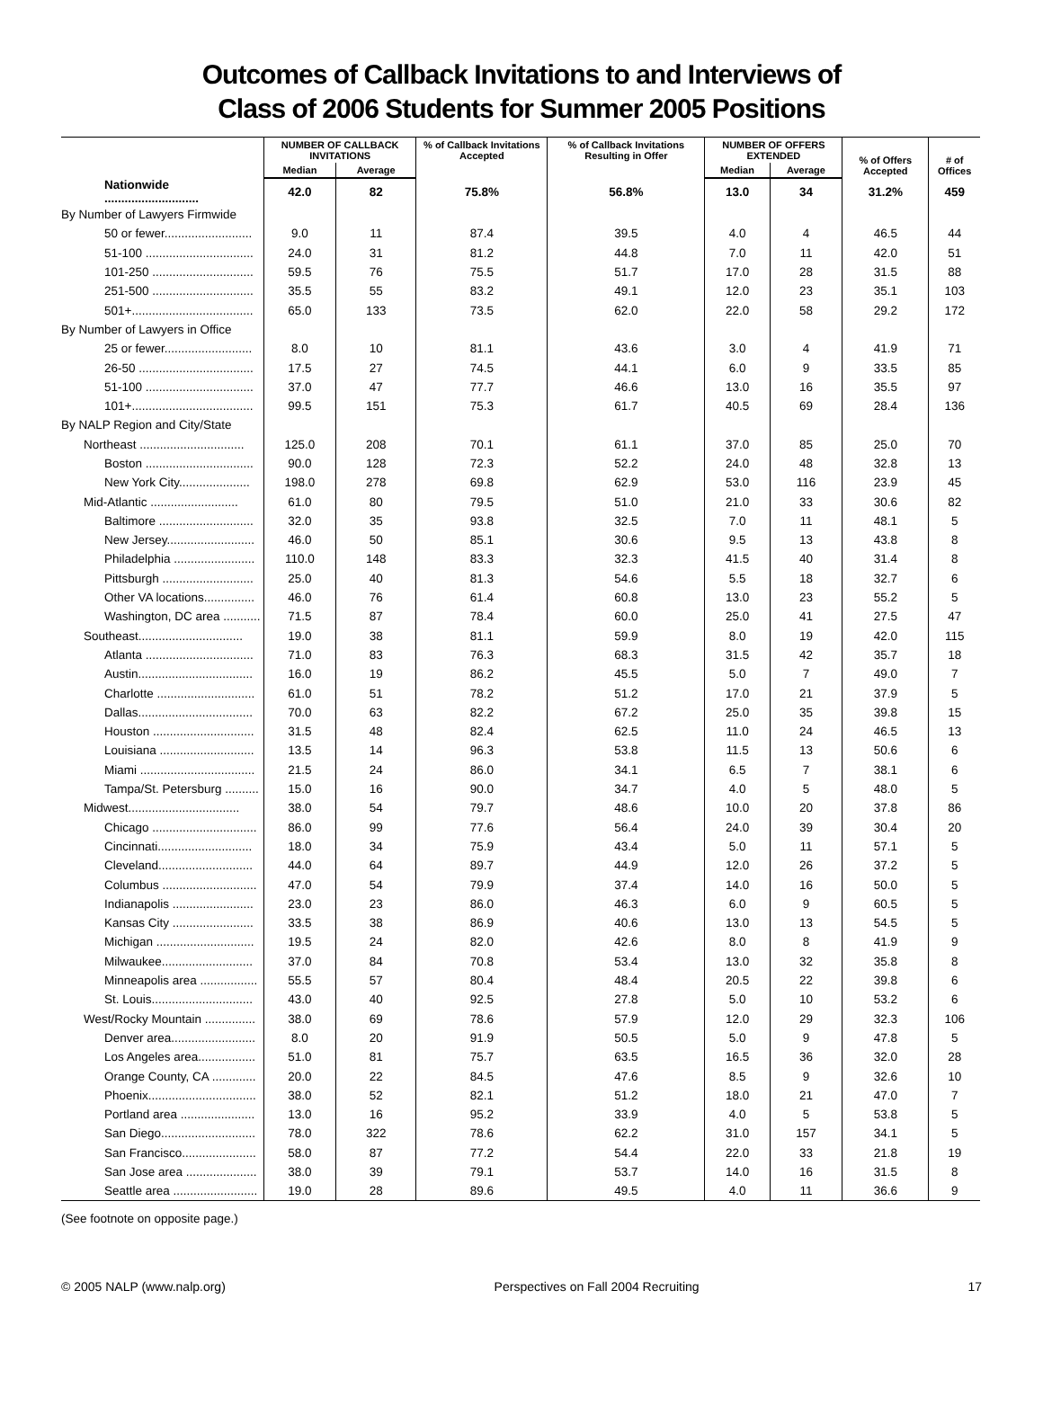Outcomes of Callback Invitations to and Interviews of
Class of 2006 Students for Summer 2005 Positions
| | NUMBER OF CALLBACK INVITATIONS | | % of Callback Invitations Accepted | % of Callback Invitations Resulting in Offer | NUMBER OF OFFERS EXTENDED | | % of Offers Accepted | # of Offices |
| --- | --- | --- | --- | --- | --- | --- | --- | --- |
| | Median | Average | | | Median | Average | | |
| Nationwide ............................ | 42.0 | 82 | 75.8% | 56.8% | 13.0 | 34 | 31.2% | 459 |
| By Number of Lawyers Firmwide | | | | | | | | |
| 50 or fewer.......................... | 9.0 | 11 | 87.4 | 39.5 | 4.0 | 4 | 46.5 | 44 |
| 51-100 ................................ | 24.0 | 31 | 81.2 | 44.8 | 7.0 | 11 | 42.0 | 51 |
| 101-250 .............................. | 59.5 | 76 | 75.5 | 51.7 | 17.0 | 28 | 31.5 | 88 |
| 251-500 .............................. | 35.5 | 55 | 83.2 | 49.1 | 12.0 | 23 | 35.1 | 103 |
| 501+.................................... | 65.0 | 133 | 73.5 | 62.0 | 22.0 | 58 | 29.2 | 172 |
| By Number of Lawyers in Office | | | | | | | | |
| 25 or fewer.......................... | 8.0 | 10 | 81.1 | 43.6 | 3.0 | 4 | 41.9 | 71 |
| 26-50 .................................. | 17.5 | 27 | 74.5 | 44.1 | 6.0 | 9 | 33.5 | 85 |
| 51-100 ................................ | 37.0 | 47 | 77.7 | 46.6 | 13.0 | 16 | 35.5 | 97 |
| 101+.................................... | 99.5 | 151 | 75.3 | 61.7 | 40.5 | 69 | 28.4 | 136 |
| By NALP Region and City/State | | | | | | | | |
| Northeast ............................... | 125.0 | 208 | 70.1 | 61.1 | 37.0 | 85 | 25.0 | 70 |
| Boston ................................ | 90.0 | 128 | 72.3 | 52.2 | 24.0 | 48 | 32.8 | 13 |
| New York City..................... | 198.0 | 278 | 69.8 | 62.9 | 53.0 | 116 | 23.9 | 45 |
| Mid-Atlantic .......................... | 61.0 | 80 | 79.5 | 51.0 | 21.0 | 33 | 30.6 | 82 |
| Baltimore ............................ | 32.0 | 35 | 93.8 | 32.5 | 7.0 | 11 | 48.1 | 5 |
| New Jersey.......................... | 46.0 | 50 | 85.1 | 30.6 | 9.5 | 13 | 43.8 | 8 |
| Philadelphia ........................ | 110.0 | 148 | 83.3 | 32.3 | 41.5 | 40 | 31.4 | 8 |
| Pittsburgh ........................... | 25.0 | 40 | 81.3 | 54.6 | 5.5 | 18 | 32.7 | 6 |
| Other VA locations............... | 46.0 | 76 | 61.4 | 60.8 | 13.0 | 23 | 55.2 | 5 |
| Washington, DC area ........... | 71.5 | 87 | 78.4 | 60.0 | 25.0 | 41 | 27.5 | 47 |
| Southeast............................... | 19.0 | 38 | 81.1 | 59.9 | 8.0 | 19 | 42.0 | 115 |
| Atlanta ................................ | 71.0 | 83 | 76.3 | 68.3 | 31.5 | 42 | 35.7 | 18 |
| Austin.................................. | 16.0 | 19 | 86.2 | 45.5 | 5.0 | 7 | 49.0 | 7 |
| Charlotte ............................. | 61.0 | 51 | 78.2 | 51.2 | 17.0 | 21 | 37.9 | 5 |
| Dallas.................................. | 70.0 | 63 | 82.2 | 67.2 | 25.0 | 35 | 39.8 | 15 |
| Houston .............................. | 31.5 | 48 | 82.4 | 62.5 | 11.0 | 24 | 46.5 | 13 |
| Louisiana ............................ | 13.5 | 14 | 96.3 | 53.8 | 11.5 | 13 | 50.6 | 6 |
| Miami .................................. | 21.5 | 24 | 86.0 | 34.1 | 6.5 | 7 | 38.1 | 6 |
| Tampa/St. Petersburg .......... | 15.0 | 16 | 90.0 | 34.7 | 4.0 | 5 | 48.0 | 5 |
| Midwest................................. | 38.0 | 54 | 79.7 | 48.6 | 10.0 | 20 | 37.8 | 86 |
| Chicago ............................... | 86.0 | 99 | 77.6 | 56.4 | 24.0 | 39 | 30.4 | 20 |
| Cincinnati............................ | 18.0 | 34 | 75.9 | 43.4 | 5.0 | 11 | 57.1 | 5 |
| Cleveland............................ | 44.0 | 64 | 89.7 | 44.9 | 12.0 | 26 | 37.2 | 5 |
| Columbus ............................ | 47.0 | 54 | 79.9 | 37.4 | 14.0 | 16 | 50.0 | 5 |
| Indianapolis ........................ | 23.0 | 23 | 86.0 | 46.3 | 6.0 | 9 | 60.5 | 5 |
| Kansas City ........................ | 33.5 | 38 | 86.9 | 40.6 | 13.0 | 13 | 54.5 | 5 |
| Michigan ............................. | 19.5 | 24 | 82.0 | 42.6 | 8.0 | 8 | 41.9 | 9 |
| Milwaukee........................... | 37.0 | 84 | 70.8 | 53.4 | 13.0 | 32 | 35.8 | 8 |
| Minneapolis area ................. | 55.5 | 57 | 80.4 | 48.4 | 20.5 | 22 | 39.8 | 6 |
| St. Louis.............................. | 43.0 | 40 | 92.5 | 27.8 | 5.0 | 10 | 53.2 | 6 |
| West/Rocky Mountain ............... | 38.0 | 69 | 78.6 | 57.9 | 12.0 | 29 | 32.3 | 106 |
| Denver area......................... | 8.0 | 20 | 91.9 | 50.5 | 5.0 | 9 | 47.8 | 5 |
| Los Angeles area................. | 51.0 | 81 | 75.7 | 63.5 | 16.5 | 36 | 32.0 | 28 |
| Orange County, CA ............. | 20.0 | 22 | 84.5 | 47.6 | 8.5 | 9 | 32.6 | 10 |
| Phoenix................................ | 38.0 | 52 | 82.1 | 51.2 | 18.0 | 21 | 47.0 | 7 |
| Portland area ...................... | 13.0 | 16 | 95.2 | 33.9 | 4.0 | 5 | 53.8 | 5 |
| San Diego............................ | 78.0 | 322 | 78.6 | 62.2 | 31.0 | 157 | 34.1 | 5 |
| San Francisco...................... | 58.0 | 87 | 77.2 | 54.4 | 22.0 | 33 | 21.8 | 19 |
| San Jose area ..................... | 38.0 | 39 | 79.1 | 53.7 | 14.0 | 16 | 31.5 | 8 |
| Seattle area ......................... | 19.0 | 28 | 89.6 | 49.5 | 4.0 | 11 | 36.6 | 9 |
(See footnote on opposite page.)
© 2005 NALP (www.nalp.org) Perspectives on Fall 2004 Recruiting 17